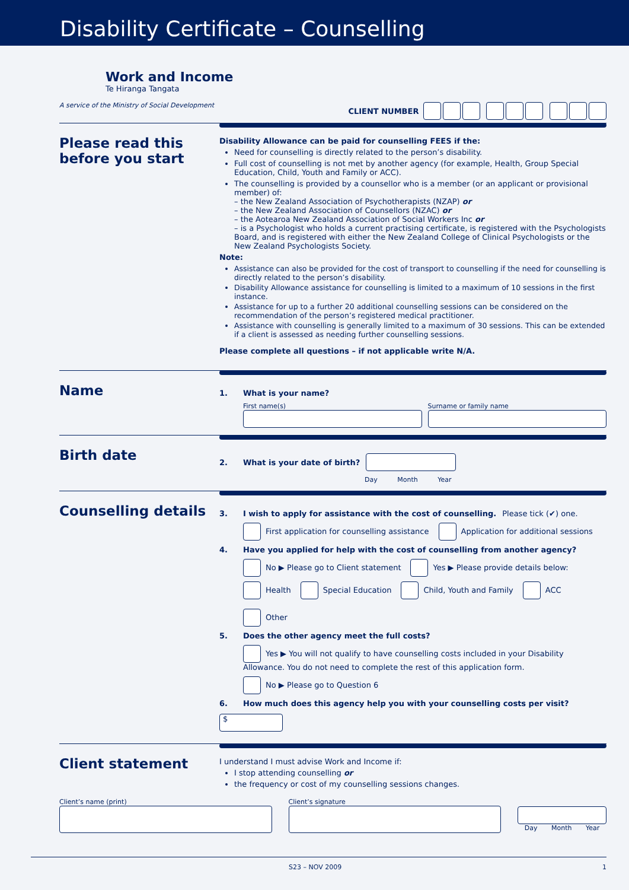Disability Certificate – Counselling
Work and Income
Te Hiranga Tangata
A service of the Ministry of Social Development
CLIENT NUMBER
Please read this before you start
Disability Allowance can be paid for counselling FEES if the:
Need for counselling is directly related to the person’s disability.
Full cost of counselling is not met by another agency (for example, Health, Group Special Education, Child, Youth and Family or ACC).
The counselling is provided by a counsellor who is a member (or an applicant or provisional member) of:
– the New Zealand Association of Psychotherapists (NZAP) or
– the New Zealand Association of Counsellors (NZAC) or
– the Aotearoa New Zealand Association of Social Workers Inc or
– is a Psychologist who holds a current practising certificate, is registered with the Psychologists Board, and is registered with either the New Zealand College of Clinical Psychologists or the New Zealand Psychologists Society.
Note:
Assistance can also be provided for the cost of transport to counselling if the need for counselling is directly related to the person’s disability.
Disability Allowance assistance for counselling is limited to a maximum of 10 sessions in the first instance.
Assistance for up to a further 20 additional counselling sessions can be considered on the recommendation of the person’s registered medical practitioner.
Assistance with counselling is generally limited to a maximum of 30 sessions. This can be extended if a client is assessed as needing further counselling sessions.
Please complete all questions – if not applicable write N/A.
Name
1. What is your name?
First name(s) Surname or family name
Birth date
2. What is your date of birth?
Day Month Year
Counselling details
3. I wish to apply for assistance with the cost of counselling. Please tick (✔) one.
First application for counselling assistance Application for additional sessions
4. Have you applied for help with the cost of counselling from another agency?
No ▶ Please go to Client statement Yes ▶ Please provide details below:
Health Special Education Child, Youth and Family ACC Other
5. Does the other agency meet the full costs?
Yes ▶ You will not qualify to have counselling costs included in your Disability Allowance. You do not need to complete the rest of this application form.
No ▶ Please go to Question 6
6. How much does this agency help you with your counselling costs per visit? $
Client statement
I understand I must advise Work and Income if:
I stop attending counselling or
the frequency or cost of my counselling sessions changes.
Client’s name (print) Client’s signature
Day Month Year
S23 – NOV 2009 1